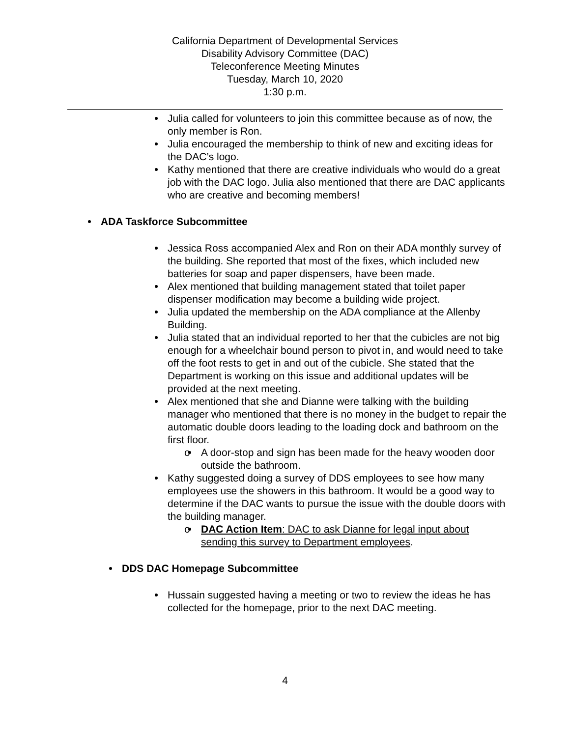California Department of Developmental Services
Disability Advisory Committee (DAC)
Teleconference Meeting Minutes
Tuesday, March 10, 2020
1:30 p.m.
Julia called for volunteers to join this committee because as of now, the only member is Ron.
Julia encouraged the membership to think of new and exciting ideas for the DAC’s logo.
Kathy mentioned that there are creative individuals who would do a great job with the DAC logo. Julia also mentioned that there are DAC applicants who are creative and becoming members!
ADA Taskforce Subcommittee
Jessica Ross accompanied Alex and Ron on their ADA monthly survey of the building. She reported that most of the fixes, which included new batteries for soap and paper dispensers, have been made.
Alex mentioned that building management stated that toilet paper dispenser modification may become a building wide project.
Julia updated the membership on the ADA compliance at the Allenby Building.
Julia stated that an individual reported to her that the cubicles are not big enough for a wheelchair bound person to pivot in, and would need to take off the foot rests to get in and out of the cubicle. She stated that the Department is working on this issue and additional updates will be provided at the next meeting.
Alex mentioned that she and Dianne were talking with the building manager who mentioned that there is no money in the budget to repair the automatic double doors leading to the loading dock and bathroom on the first floor.
o A door-stop and sign has been made for the heavy wooden door outside the bathroom.
Kathy suggested doing a survey of DDS employees to see how many employees use the showers in this bathroom. It would be a good way to determine if the DAC wants to pursue the issue with the double doors with the building manager.
o DAC Action Item: DAC to ask Dianne for legal input about sending this survey to Department employees.
DDS DAC Homepage Subcommittee
Hussain suggested having a meeting or two to review the ideas he has collected for the homepage, prior to the next DAC meeting.
4